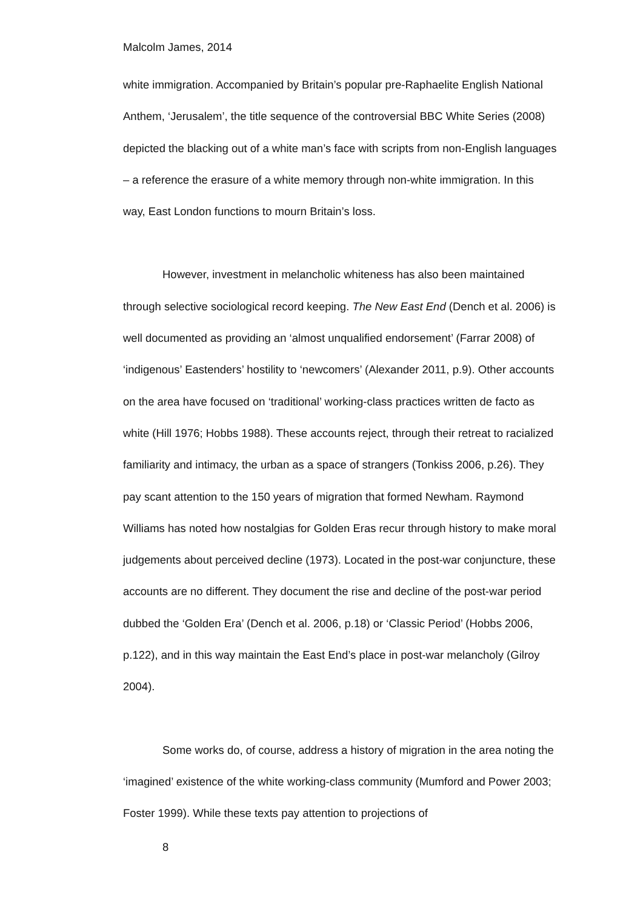Malcolm James, 2014
white immigration. Accompanied by Britain’s popular pre-Raphaelite English National Anthem, ‘Jerusalem’, the title sequence of the controversial BBC White Series (2008) depicted the blacking out of a white man’s face with scripts from non-English languages – a reference the erasure of a white memory through non-white immigration. In this way, East London functions to mourn Britain’s loss.
However, investment in melancholic whiteness has also been maintained through selective sociological record keeping. The New East End (Dench et al. 2006) is well documented as providing an ‘almost unqualified endorsement’ (Farrar 2008) of ‘indigenous’ Eastenders’ hostility to ‘newcomers’ (Alexander 2011, p.9). Other accounts on the area have focused on ‘traditional’ working-class practices written de facto as white (Hill 1976; Hobbs 1988). These accounts reject, through their retreat to racialized familiarity and intimacy, the urban as a space of strangers (Tonkiss 2006, p.26). They pay scant attention to the 150 years of migration that formed Newham. Raymond Williams has noted how nostalgias for Golden Eras recur through history to make moral judgements about perceived decline (1973). Located in the post-war conjuncture, these accounts are no different. They document the rise and decline of the post-war period dubbed the ‘Golden Era’ (Dench et al. 2006, p.18) or ‘Classic Period’ (Hobbs 2006, p.122), and in this way maintain the East End’s place in post-war melancholy (Gilroy 2004).
Some works do, of course, address a history of migration in the area noting the ‘imagined’ existence of the white working-class community (Mumford and Power 2003; Foster 1999). While these texts pay attention to projections of
8